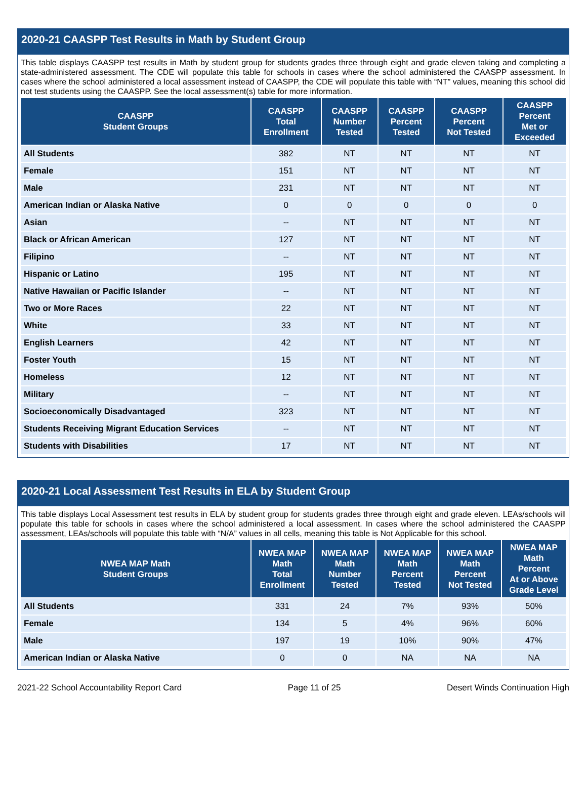2020-21 CAASPP Test Results in Math by Student Group
This table displays CAASPP test results in Math by student group for students grades three through eight and grade eleven taking and completing a state-administered assessment. The CDE will populate this table for schools in cases where the school administered the CAASPP assessment. In cases where the school administered a local assessment instead of CAASPP, the CDE will populate this table with “NT” values, meaning this school did not test students using the CAASPP. See the local assessment(s) table for more information.
| CAASPP Student Groups | CAASPP Total Enrollment | CAASPP Number Tested | CAASPP Percent Tested | CAASPP Percent Not Tested | CAASPP Percent Met or Exceeded |
| --- | --- | --- | --- | --- | --- |
| All Students | 382 | NT | NT | NT | NT |
| Female | 151 | NT | NT | NT | NT |
| Male | 231 | NT | NT | NT | NT |
| American Indian or Alaska Native | 0 | 0 | 0 | 0 | 0 |
| Asian | -- | NT | NT | NT | NT |
| Black or African American | 127 | NT | NT | NT | NT |
| Filipino | -- | NT | NT | NT | NT |
| Hispanic or Latino | 195 | NT | NT | NT | NT |
| Native Hawaiian or Pacific Islander | -- | NT | NT | NT | NT |
| Two or More Races | 22 | NT | NT | NT | NT |
| White | 33 | NT | NT | NT | NT |
| English Learners | 42 | NT | NT | NT | NT |
| Foster Youth | 15 | NT | NT | NT | NT |
| Homeless | 12 | NT | NT | NT | NT |
| Military | -- | NT | NT | NT | NT |
| Socioeconomically Disadvantaged | 323 | NT | NT | NT | NT |
| Students Receiving Migrant Education Services | -- | NT | NT | NT | NT |
| Students with Disabilities | 17 | NT | NT | NT | NT |
2020-21 Local Assessment Test Results in ELA by Student Group
This table displays Local Assessment test results in ELA by student group for students grades three through eight and grade eleven. LEAs/schools will populate this table for schools in cases where the school administered a local assessment. In cases where the school administered the CAASPP assessment, LEAs/schools will populate this table with “N/A” values in all cells, meaning this table is Not Applicable for this school.
| NWEA MAP Math Student Groups | NWEA MAP Math Total Enrollment | NWEA MAP Math Number Tested | NWEA MAP Math Percent Tested | NWEA MAP Math Percent Not Tested | NWEA MAP Math Percent At or Above Grade Level |
| --- | --- | --- | --- | --- | --- |
| All Students | 331 | 24 | 7% | 93% | 50% |
| Female | 134 | 5 | 4% | 96% | 60% |
| Male | 197 | 19 | 10% | 90% | 47% |
| American Indian or Alaska Native | 0 | 0 | NA | NA | NA |
2021-22 School Accountability Report Card Page 11 of 25 Desert Winds Continuation High